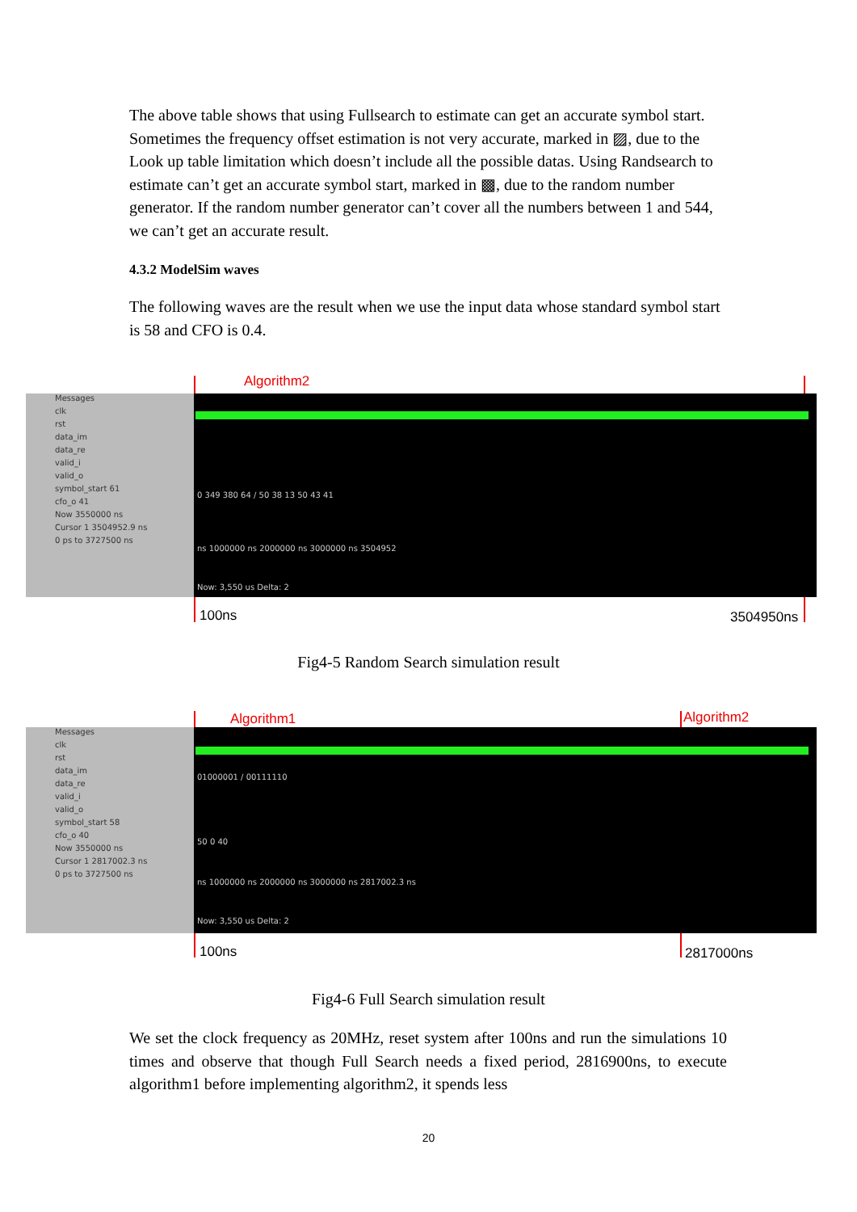The above table shows that using Fullsearch to estimate can get an accurate symbol start. Sometimes the frequency offset estimation is not very accurate, marked in ▨, due to the Look up table limitation which doesn’t include all the possible datas. Using Randsearch to estimate can’t get an accurate symbol start, marked in ▩, due to the random number generator. If the random number generator can’t cover all the numbers between 1 and 544, we can’t get an accurate result.
4.3.2 ModelSim waves
The following waves are the result when we use the input data whose standard symbol start is 58 and CFO is 0.4.
Algorithm2
Messages
clk
rst
data_im
data_re
valid_i
valid_o
symbol_start 61
cfo_o 41
Now 3550000 ns
Cursor 1 3504952.9 ns
0 ps to 3727500 ns
0 349 380 64 / 50 38 13 50 43 41
ns 1000000 ns 2000000 ns 3000000 ns 3504952
Now: 3,550 us Delta: 2
100ns 3504950ns
Fig4-5 Random Search simulation result
Algorithm1 Algorithm2
Messages
clk
rst
data_im
data_re
valid_i
valid_o
symbol_start 58
cfo_o 40
Now 3550000 ns
Cursor 1 2817002.3 ns
0 ps to 3727500 ns
01000001 / 00111110
50 0 40
ns 1000000 ns 2000000 ns 3000000 ns 2817002.3 ns
Now: 3,550 us Delta: 2
100ns 2817000ns
Fig4-6 Full Search simulation result
We set the clock frequency as 20MHz, reset system after 100ns and run the simulations 10 times and observe that though Full Search needs a fixed period, 2816900ns, to execute algorithm1 before implementing algorithm2, it spends less
20